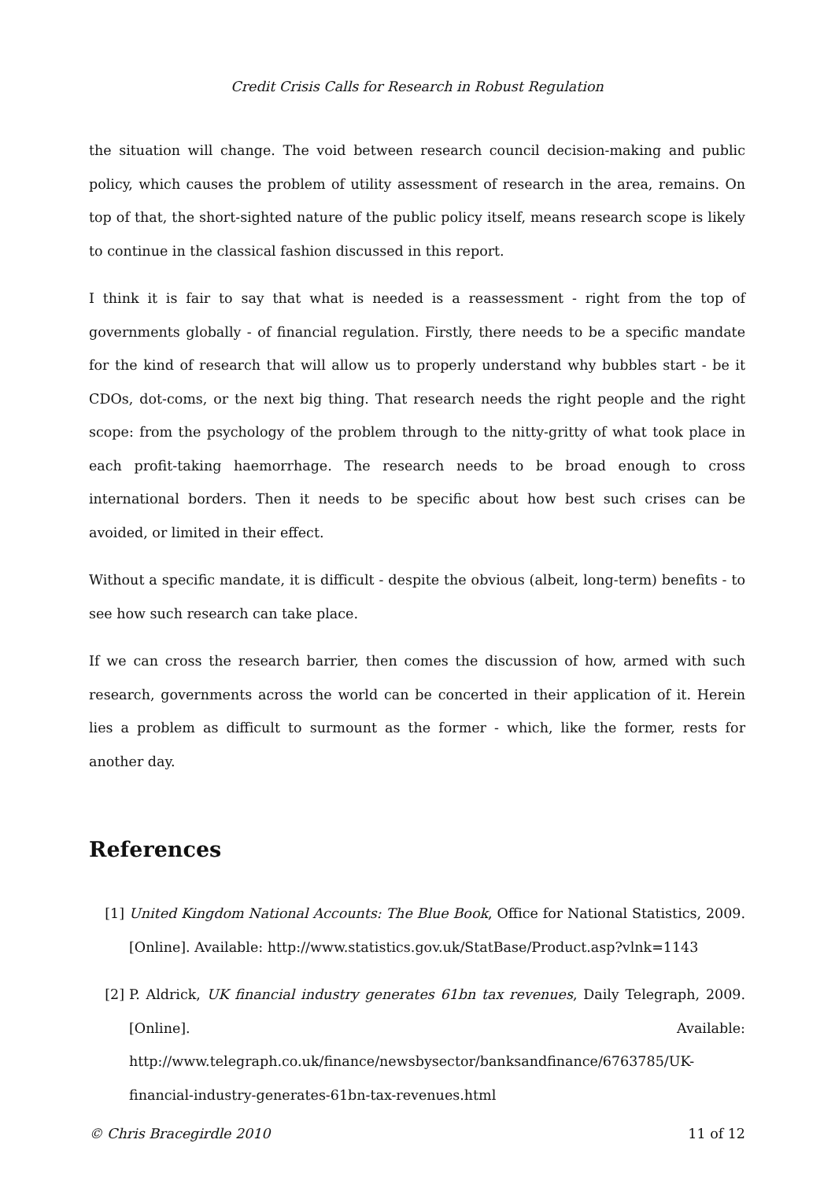Credit Crisis Calls for Research in Robust Regulation
the situation will change. The void between research council decision-making and public policy, which causes the problem of utility assessment of research in the area, remains. On top of that, the short-sighted nature of the public policy itself, means research scope is likely to continue in the classical fashion discussed in this report.
I think it is fair to say that what is needed is a reassessment - right from the top of governments globally - of financial regulation. Firstly, there needs to be a specific mandate for the kind of research that will allow us to properly understand why bubbles start - be it CDOs, dot-coms, or the next big thing. That research needs the right people and the right scope: from the psychology of the problem through to the nitty-gritty of what took place in each profit-taking haemorrhage. The research needs to be broad enough to cross international borders. Then it needs to be specific about how best such crises can be avoided, or limited in their effect.
Without a specific mandate, it is difficult - despite the obvious (albeit, long-term) benefits - to see how such research can take place.
If we can cross the research barrier, then comes the discussion of how, armed with such research, governments across the world can be concerted in their application of it. Herein lies a problem as difficult to surmount as the former - which, like the former, rests for another day.
References
[1] United Kingdom National Accounts: The Blue Book, Office for National Statistics, 2009. [Online]. Available: http://www.statistics.gov.uk/StatBase/Product.asp?vlnk=1143
[2] P. Aldrick, UK financial industry generates 61bn tax revenues, Daily Telegraph, 2009. [Online]. Available: http://www.telegraph.co.uk/finance/newsbysector/banksandfinance/6763785/UK-financial-industry-generates-61bn-tax-revenues.html
© Chris Bracegirdle 2010 11 of 12